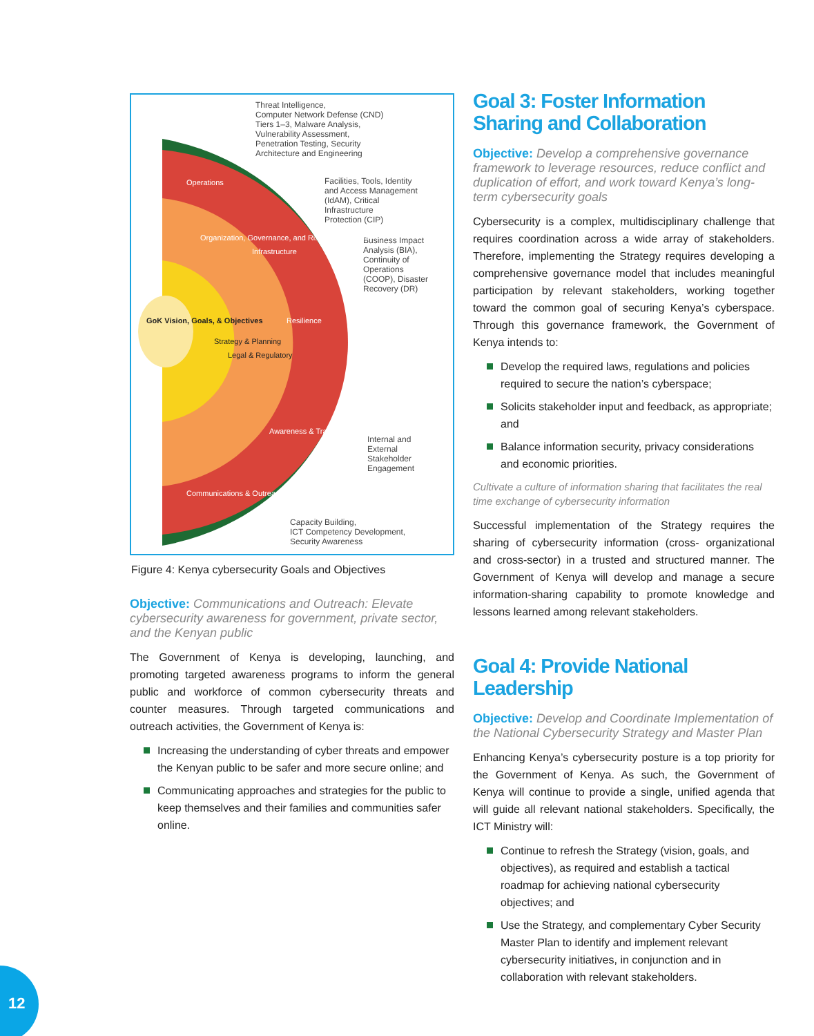Threat Intelligence,
Computer Network Defense (CND)
Tiers 1–3, Malware Analysis,
Vulnerability Assessment,
Penetration Testing, Security
Architecture and Engineering
Facilities, Tools, Identity
and Access Management
(IdAM), Critical
Infrastructure
Protection (CIP)
Business Impact
Analysis (BIA),
Continuity of
Operations
(COOP), Disaster
Recovery (DR)
Internal and
External
Stakeholder
Engagement
Capacity Building,
ICT Competency Development,
Security Awareness
GoK Vision, Goals, & Objectives
Operations
Organization, Governance, and Risk Management
Infrastructure
Resilience
Strategy & Planning
Legal & Regulatory
Awareness & Training
Communications & Outreach
Figure 4: Kenya cybersecurity Goals and Objectives
Objective: Communications and Outreach: Elevate cybersecurity awareness for government, private sector, and the Kenyan public
The Government of Kenya is developing, launching, and promoting targeted awareness programs to inform the general public and workforce of common cybersecurity threats and counter measures. Through targeted communications and outreach activities, the Government of Kenya is:
Increasing the understanding of cyber threats and empower the Kenyan public to be safer and more secure online; and
Communicating approaches and strategies for the public to keep themselves and their families and communities safer online.
Goal 3: Foster Information Sharing and Collaboration
Objective: Develop a comprehensive governance framework to leverage resources, reduce conflict and duplication of effort, and work toward Kenya’s long-term cybersecurity goals
Cybersecurity is a complex, multidisciplinary challenge that requires coordination across a wide array of stakeholders. Therefore, implementing the Strategy requires developing a comprehensive governance model that includes meaningful participation by relevant stakeholders, working together toward the common goal of securing Kenya’s cyberspace. Through this governance framework, the Government of Kenya intends to:
Develop the required laws, regulations and policies required to secure the nation’s cyberspace;
Solicits stakeholder input and feedback, as appropriate; and
Balance information security, privacy considerations and economic priorities.
Cultivate a culture of information sharing that facilitates the real time exchange of cybersecurity information
Successful implementation of the Strategy requires the sharing of cybersecurity information (cross- organizational and cross-sector) in a trusted and structured manner. The Government of Kenya will develop and manage a secure information-sharing capability to promote knowledge and lessons learned among relevant stakeholders.
Goal 4: Provide National Leadership
Objective: Develop and Coordinate Implementation of the National Cybersecurity Strategy and Master Plan
Enhancing Kenya’s cybersecurity posture is a top priority for the Government of Kenya. As such, the Government of Kenya will continue to provide a single, unified agenda that will guide all relevant national stakeholders. Specifically, the ICT Ministry will:
Continue to refresh the Strategy (vision, goals, and objectives), as required and establish a tactical roadmap for achieving national cybersecurity objectives; and
Use the Strategy, and complementary Cyber Security Master Plan to identify and implement relevant cybersecurity initiatives, in conjunction and in collaboration with relevant stakeholders.
12